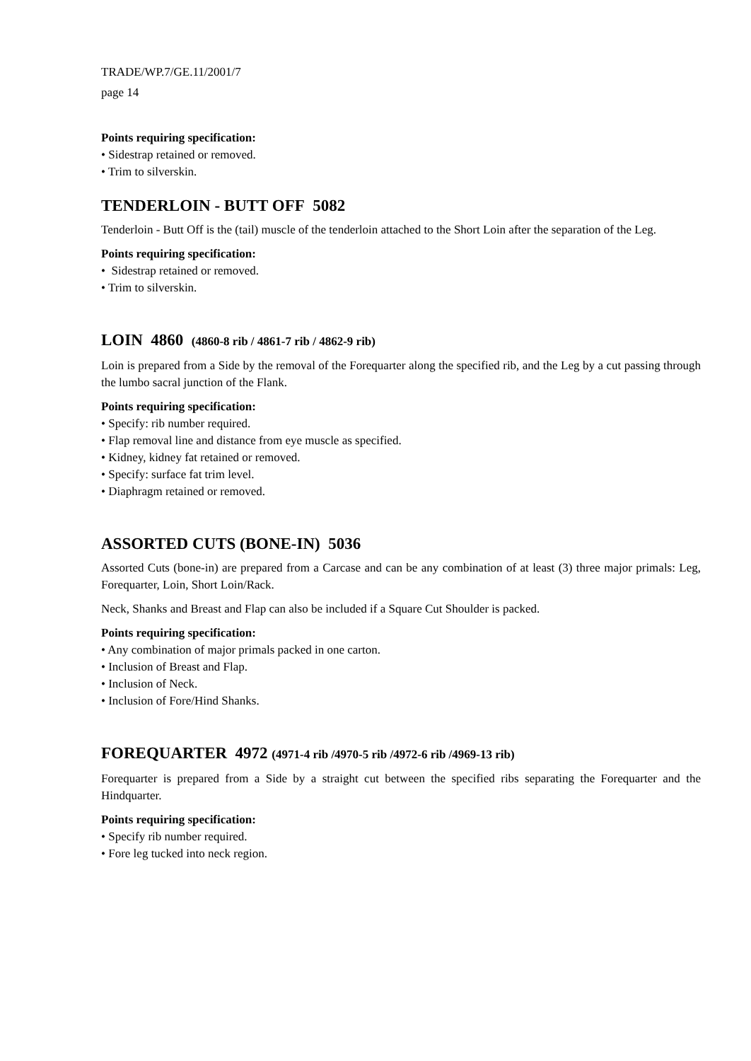TRADE/WP.7/GE.11/2001/7
page 14
Points requiring specification:
• Sidestrap retained or removed.
• Trim to silverskin.
TENDERLOIN - BUTT OFF 5082
Tenderloin - Butt Off is the (tail) muscle of the tenderloin attached to the Short Loin after the separation of the Leg.
Points requiring specification:
• Sidestrap retained or removed.
• Trim to silverskin.
LOIN 4860 (4860-8 rib / 4861-7 rib / 4862-9 rib)
Loin is prepared from a Side by the removal of the Forequarter along the specified rib, and the Leg by a cut passing through the lumbo sacral junction of the Flank.
Points requiring specification:
• Specify: rib number required.
• Flap removal line and distance from eye muscle as specified.
• Kidney, kidney fat retained or removed.
• Specify: surface fat trim level.
• Diaphragm retained or removed.
ASSORTED CUTS (BONE-IN) 5036
Assorted Cuts (bone-in) are prepared from a Carcase and can be any combination of at least (3) three major primals: Leg, Forequarter, Loin, Short Loin/Rack.
Neck, Shanks and Breast and Flap can also be included if a Square Cut Shoulder is packed.
Points requiring specification:
• Any combination of major primals packed in one carton.
• Inclusion of Breast and Flap.
• Inclusion of Neck.
• Inclusion of Fore/Hind Shanks.
FOREQUARTER 4972 (4971-4 rib /4970-5 rib /4972-6 rib /4969-13 rib)
Forequarter is prepared from a Side by a straight cut between the specified ribs separating the Forequarter and the Hindquarter.
Points requiring specification:
• Specify rib number required.
• Fore leg tucked into neck region.